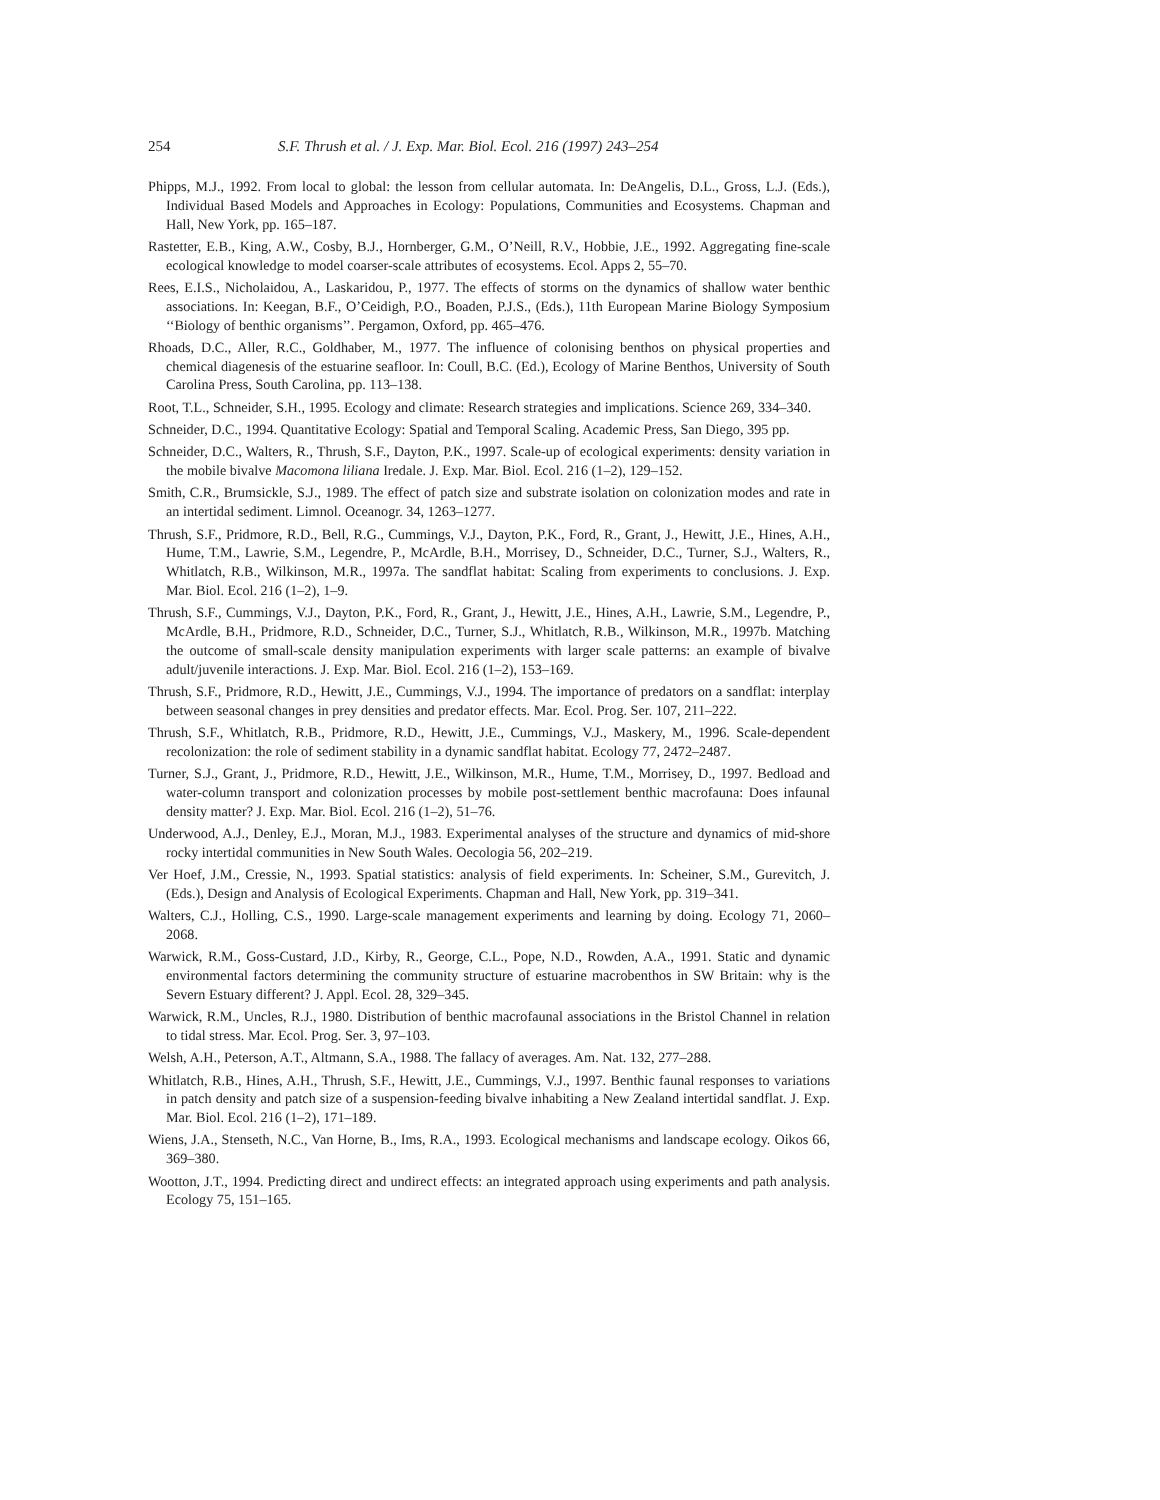254 S.F. Thrush et al. / J. Exp. Mar. Biol. Ecol. 216 (1997) 243–254
Phipps, M.J., 1992. From local to global: the lesson from cellular automata. In: DeAngelis, D.L., Gross, L.J. (Eds.), Individual Based Models and Approaches in Ecology: Populations, Communities and Ecosystems. Chapman and Hall, New York, pp. 165–187.
Rastetter, E.B., King, A.W., Cosby, B.J., Hornberger, G.M., O’Neill, R.V., Hobbie, J.E., 1992. Aggregating fine-scale ecological knowledge to model coarser-scale attributes of ecosystems. Ecol. Apps 2, 55–70.
Rees, E.I.S., Nicholaidou, A., Laskaridou, P., 1977. The effects of storms on the dynamics of shallow water benthic associations. In: Keegan, B.F., O’Ceidigh, P.O., Boaden, P.J.S., (Eds.), 11th European Marine Biology Symposium ‘‘Biology of benthic organisms’’. Pergamon, Oxford, pp. 465–476.
Rhoads, D.C., Aller, R.C., Goldhaber, M., 1977. The influence of colonising benthos on physical properties and chemical diagenesis of the estuarine seafloor. In: Coull, B.C. (Ed.), Ecology of Marine Benthos, University of South Carolina Press, South Carolina, pp. 113–138.
Root, T.L., Schneider, S.H., 1995. Ecology and climate: Research strategies and implications. Science 269, 334–340.
Schneider, D.C., 1994. Quantitative Ecology: Spatial and Temporal Scaling. Academic Press, San Diego, 395 pp.
Schneider, D.C., Walters, R., Thrush, S.F., Dayton, P.K., 1997. Scale-up of ecological experiments: density variation in the mobile bivalve Macomona liliana Iredale. J. Exp. Mar. Biol. Ecol. 216 (1–2), 129–152.
Smith, C.R., Brumsickle, S.J., 1989. The effect of patch size and substrate isolation on colonization modes and rate in an intertidal sediment. Limnol. Oceanogr. 34, 1263–1277.
Thrush, S.F., Pridmore, R.D., Bell, R.G., Cummings, V.J., Dayton, P.K., Ford, R., Grant, J., Hewitt, J.E., Hines, A.H., Hume, T.M., Lawrie, S.M., Legendre, P., McArdle, B.H., Morrisey, D., Schneider, D.C., Turner, S.J., Walters, R., Whitlatch, R.B., Wilkinson, M.R., 1997a. The sandflat habitat: Scaling from experiments to conclusions. J. Exp. Mar. Biol. Ecol. 216 (1–2), 1–9.
Thrush, S.F., Cummings, V.J., Dayton, P.K., Ford, R., Grant, J., Hewitt, J.E., Hines, A.H., Lawrie, S.M., Legendre, P., McArdle, B.H., Pridmore, R.D., Schneider, D.C., Turner, S.J., Whitlatch, R.B., Wilkinson, M.R., 1997b. Matching the outcome of small-scale density manipulation experiments with larger scale patterns: an example of bivalve adult/juvenile interactions. J. Exp. Mar. Biol. Ecol. 216 (1–2), 153–169.
Thrush, S.F., Pridmore, R.D., Hewitt, J.E., Cummings, V.J., 1994. The importance of predators on a sandflat: interplay between seasonal changes in prey densities and predator effects. Mar. Ecol. Prog. Ser. 107, 211–222.
Thrush, S.F., Whitlatch, R.B., Pridmore, R.D., Hewitt, J.E., Cummings, V.J., Maskery, M., 1996. Scale-dependent recolonization: the role of sediment stability in a dynamic sandflat habitat. Ecology 77, 2472–2487.
Turner, S.J., Grant, J., Pridmore, R.D., Hewitt, J.E., Wilkinson, M.R., Hume, T.M., Morrisey, D., 1997. Bedload and water-column transport and colonization processes by mobile post-settlement benthic macrofauna: Does infaunal density matter? J. Exp. Mar. Biol. Ecol. 216 (1–2), 51–76.
Underwood, A.J., Denley, E.J., Moran, M.J., 1983. Experimental analyses of the structure and dynamics of mid-shore rocky intertidal communities in New South Wales. Oecologia 56, 202–219.
Ver Hoef, J.M., Cressie, N., 1993. Spatial statistics: analysis of field experiments. In: Scheiner, S.M., Gurevitch, J. (Eds.), Design and Analysis of Ecological Experiments. Chapman and Hall, New York, pp. 319–341.
Walters, C.J., Holling, C.S., 1990. Large-scale management experiments and learning by doing. Ecology 71, 2060–2068.
Warwick, R.M., Goss-Custard, J.D., Kirby, R., George, C.L., Pope, N.D., Rowden, A.A., 1991. Static and dynamic environmental factors determining the community structure of estuarine macrobenthos in SW Britain: why is the Severn Estuary different? J. Appl. Ecol. 28, 329–345.
Warwick, R.M., Uncles, R.J., 1980. Distribution of benthic macrofaunal associations in the Bristol Channel in relation to tidal stress. Mar. Ecol. Prog. Ser. 3, 97–103.
Welsh, A.H., Peterson, A.T., Altmann, S.A., 1988. The fallacy of averages. Am. Nat. 132, 277–288.
Whitlatch, R.B., Hines, A.H., Thrush, S.F., Hewitt, J.E., Cummings, V.J., 1997. Benthic faunal responses to variations in patch density and patch size of a suspension-feeding bivalve inhabiting a New Zealand intertidal sandflat. J. Exp. Mar. Biol. Ecol. 216 (1–2), 171–189.
Wiens, J.A., Stenseth, N.C., Van Horne, B., Ims, R.A., 1993. Ecological mechanisms and landscape ecology. Oikos 66, 369–380.
Wootton, J.T., 1994. Predicting direct and undirect effects: an integrated approach using experiments and path analysis. Ecology 75, 151–165.